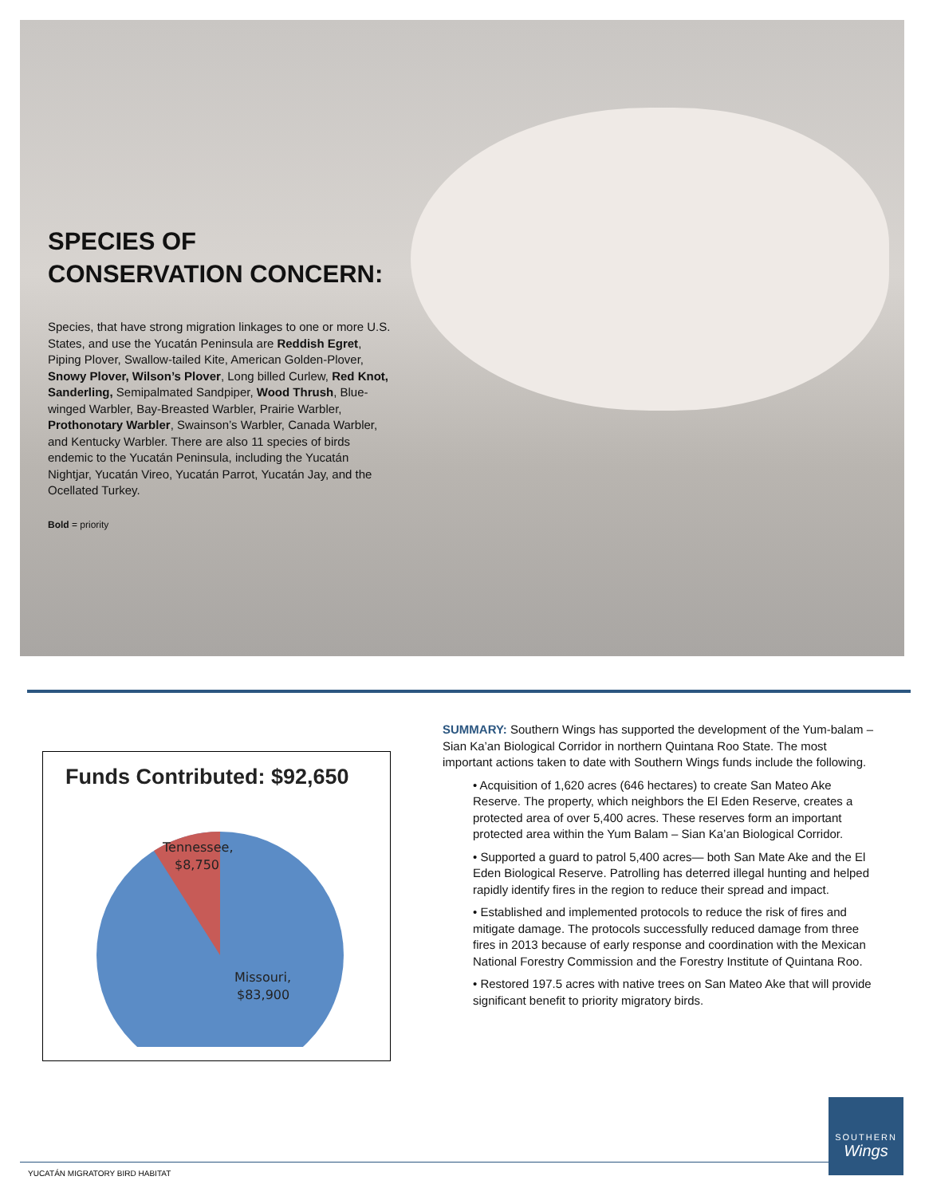SPECIES OF CONSERVATION CONCERN:
Species, that have strong migration linkages to one or more U.S. States, and use the Yucatán Peninsula are Reddish Egret, Piping Plover, Swallow-tailed Kite, American Golden-Plover, Snowy Plover, Wilson’s Plover, Long billed Curlew, Red Knot, Sanderling, Semipalmated Sandpiper, Wood Thrush, Blue-winged Warbler, Bay-Breasted Warbler, Prairie Warbler, Prothonotary Warbler, Swainson’s Warbler, Canada Warbler, and Kentucky Warbler. There are also 11 species of birds endemic to the Yucatán Peninsula, including the Yucatán Nightjar, Yucatán Vireo, Yucatán Parrot, Yucatán Jay, and the Ocellated Turkey.
Bold = priority
Funds Contributed: $92,650
Tennessee,
$8,750
Missouri,
$83,900
SUMMARY: Southern Wings has supported the development of the Yum-balam – Sian Ka’an Biological Corridor in northern Quintana Roo State. The most important actions taken to date with Southern Wings funds include the following.
• Acquisition of 1,620 acres (646 hectares) to create San Mateo Ake Reserve. The property, which neighbors the El Eden Reserve, creates a protected area of over 5,400 acres. These reserves form an important protected area within the Yum Balam – Sian Ka’an Biological Corridor.
• Supported a guard to patrol 5,400 acres— both San Mate Ake and the El Eden Biological Reserve. Patrolling has deterred illegal hunting and helped rapidly identify fires in the region to reduce their spread and impact.
• Established and implemented protocols to reduce the risk of fires and mitigate damage. The protocols successfully reduced damage from three fires in 2013 because of early response and coordination with the Mexican National Forestry Commission and the Forestry Institute of Quintana Roo.
• Restored 197.5 acres with native trees on San Mateo Ake that will provide significant benefit to priority migratory birds.
SOUTHERN
Wings
YUCATÁN MIGRATORY BIRD HABITAT